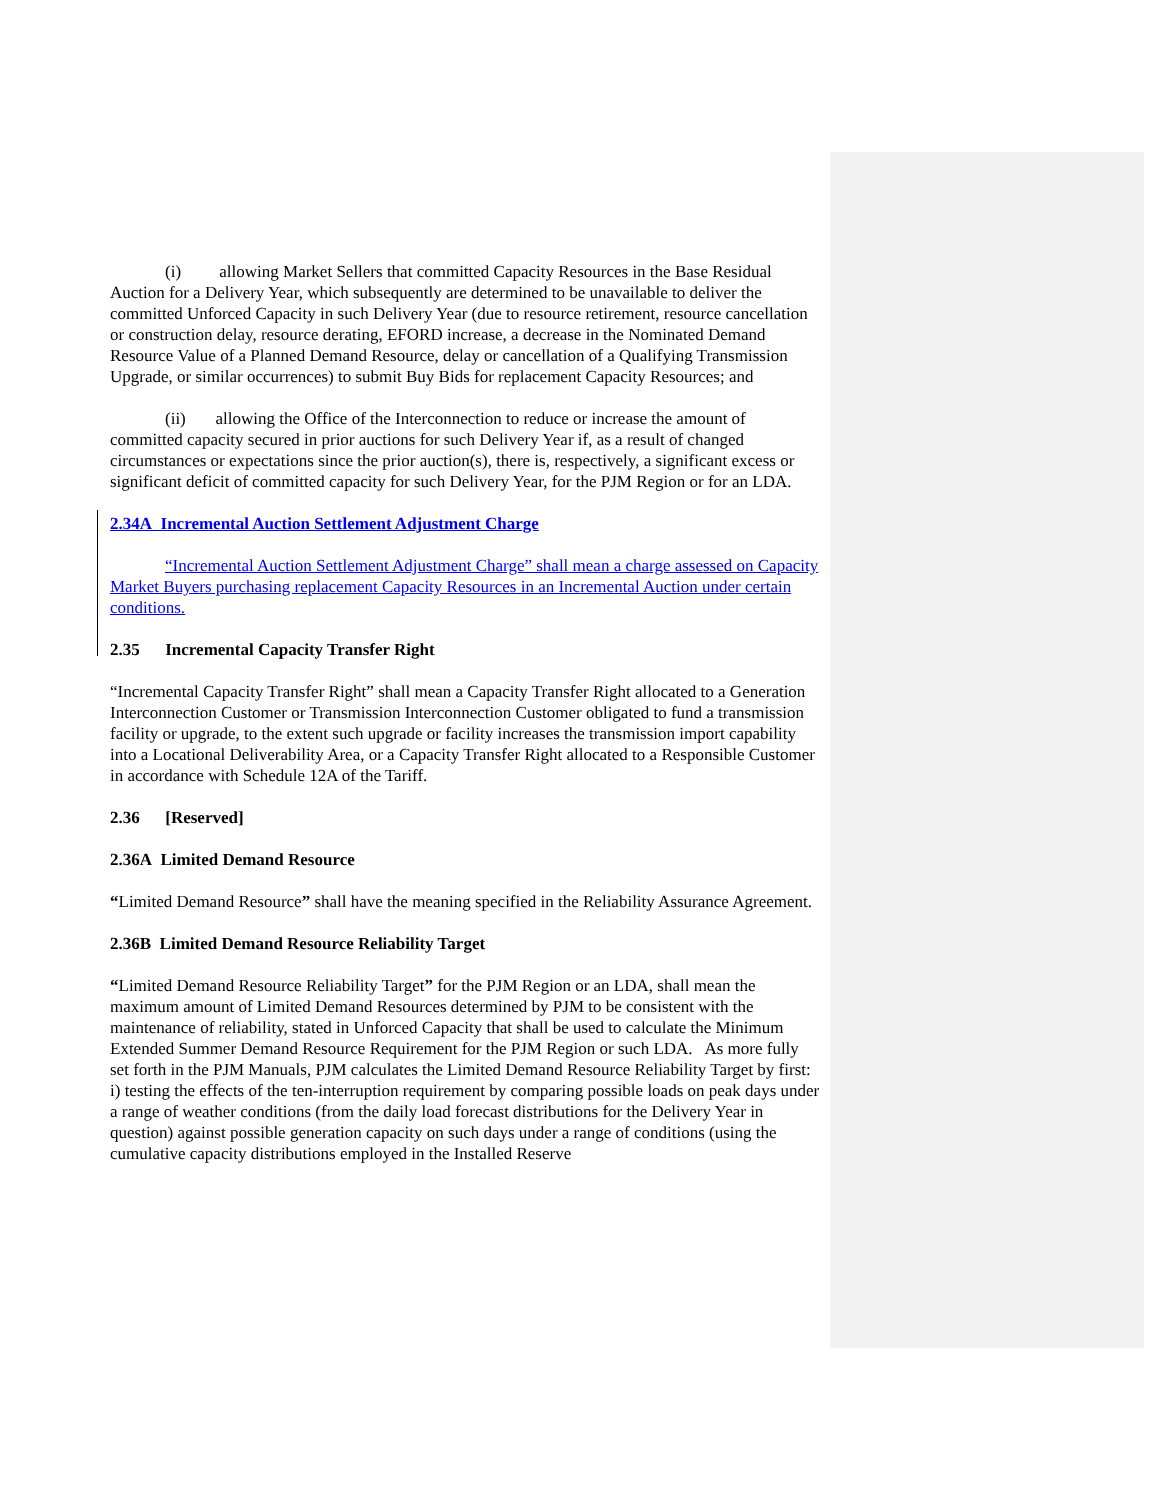(i) allowing Market Sellers that committed Capacity Resources in the Base Residual Auction for a Delivery Year, which subsequently are determined to be unavailable to deliver the committed Unforced Capacity in such Delivery Year (due to resource retirement, resource cancellation or construction delay, resource derating, EFORD increase, a decrease in the Nominated Demand Resource Value of a Planned Demand Resource, delay or cancellation of a Qualifying Transmission Upgrade, or similar occurrences) to submit Buy Bids for replacement Capacity Resources; and
(ii) allowing the Office of the Interconnection to reduce or increase the amount of committed capacity secured in prior auctions for such Delivery Year if, as a result of changed circumstances or expectations since the prior auction(s), there is, respectively, a significant excess or significant deficit of committed capacity for such Delivery Year, for the PJM Region or for an LDA.
2.34A Incremental Auction Settlement Adjustment Charge
“Incremental Auction Settlement Adjustment Charge” shall mean a charge assessed on Capacity Market Buyers purchasing replacement Capacity Resources in an Incremental Auction under certain conditions.
2.35 Incremental Capacity Transfer Right
“Incremental Capacity Transfer Right” shall mean a Capacity Transfer Right allocated to a Generation Interconnection Customer or Transmission Interconnection Customer obligated to fund a transmission facility or upgrade, to the extent such upgrade or facility increases the transmission import capability into a Locational Deliverability Area, or a Capacity Transfer Right allocated to a Responsible Customer in accordance with Schedule 12A of the Tariff.
2.36 [Reserved]
2.36A Limited Demand Resource
“Limited Demand Resource” shall have the meaning specified in the Reliability Assurance Agreement.
2.36B Limited Demand Resource Reliability Target
“Limited Demand Resource Reliability Target” for the PJM Region or an LDA, shall mean the maximum amount of Limited Demand Resources determined by PJM to be consistent with the maintenance of reliability, stated in Unforced Capacity that shall be used to calculate the Minimum Extended Summer Demand Resource Requirement for the PJM Region or such LDA. As more fully set forth in the PJM Manuals, PJM calculates the Limited Demand Resource Reliability Target by first: i) testing the effects of the ten-interruption requirement by comparing possible loads on peak days under a range of weather conditions (from the daily load forecast distributions for the Delivery Year in question) against possible generation capacity on such days under a range of conditions (using the cumulative capacity distributions employed in the Installed Reserve